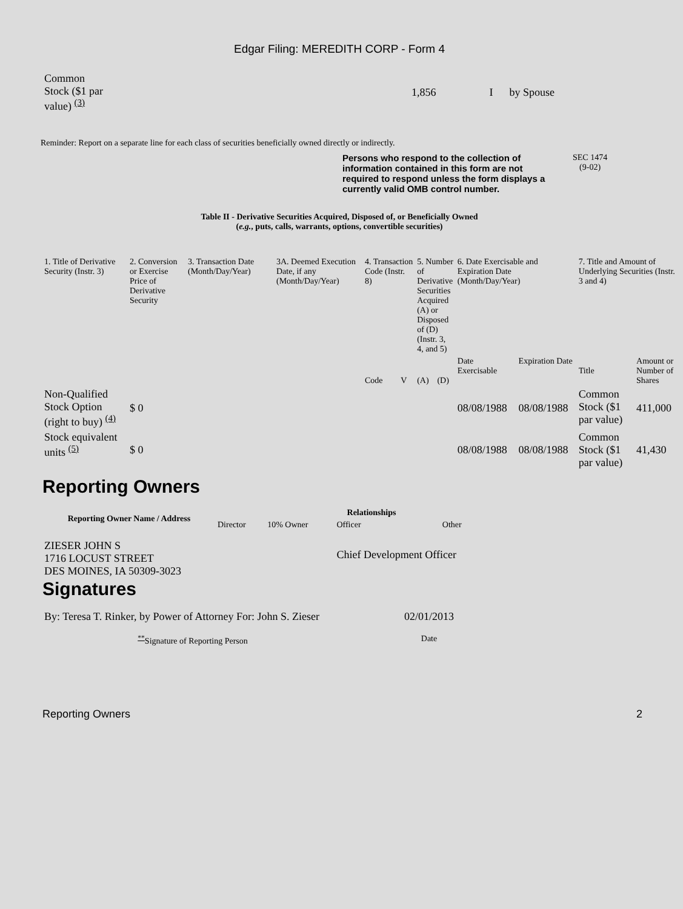Edgar Filing: MEREDITH CORP - Form 4
| Common Stock ($1 par value) <sup>(3)</sup> | 1,856 | I | by Spouse |
Reminder: Report on a separate line for each class of securities beneficially owned directly or indirectly.
Persons who respond to the collection of information contained in this form are not required to respond unless the form displays a currently valid OMB control number.
SEC 1474
(9-02)
Table II - Derivative Securities Acquired, Disposed of, or Beneficially Owned
(e.g., puts, calls, warrants, options, convertible securities)
| 1. Title of Derivative Security (Instr. 3) | 2. Conversion or Exercise Price of Derivative Security | 3. Transaction Date (Month/Day/Year) | 3A. Deemed Execution Date, if any (Month/Day/Year) | 4. Transaction Code (Instr. 8) | | 5. Number of Derivative Securities Acquired (A) or Disposed of (D) (Instr. 3, 4, and 5) | | 6. Date Exercisable and Expiration Date (Month/Day/Year) | | 7. Title and Amount of Underlying Securities (Instr. 3 and 4) | |
| --- | --- | --- | --- | --- | --- | --- | --- | --- | --- | --- | --- |
| | | | | Code | V | (A) | (D) | Date Exercisable | Expiration Date | Title | Amount or Number of Shares |
| Non-Qualified Stock Option (right to buy) <sup>(4)</sup> | $ 0 | | | | | | | 08/08/1988 | 08/08/1988 | Common Stock ($1 par value) | 411,000 |
| Stock equivalent units <sup>(5)</sup> | $ 0 | | | | | | | 08/08/1988 | 08/08/1988 | Common Stock ($1 par value) | 41,430 |
Reporting Owners
| Reporting Owner Name / Address | Relationships | | | |
| --- | --- | --- | --- | --- |
| | Director | 10% Owner | Officer | Other |
| ZIESER JOHN S 1716 LOCUST STREET DES MOINES, IA 50309-3023 | | | Chief Development Officer | |
Signatures
| By: Teresa T. Rinker, by Power of Attorney For: John S. Zieser | 02/01/2013 |
| <sup>**</sup> Signature of Reporting Person | Date |
Reporting Owners 2